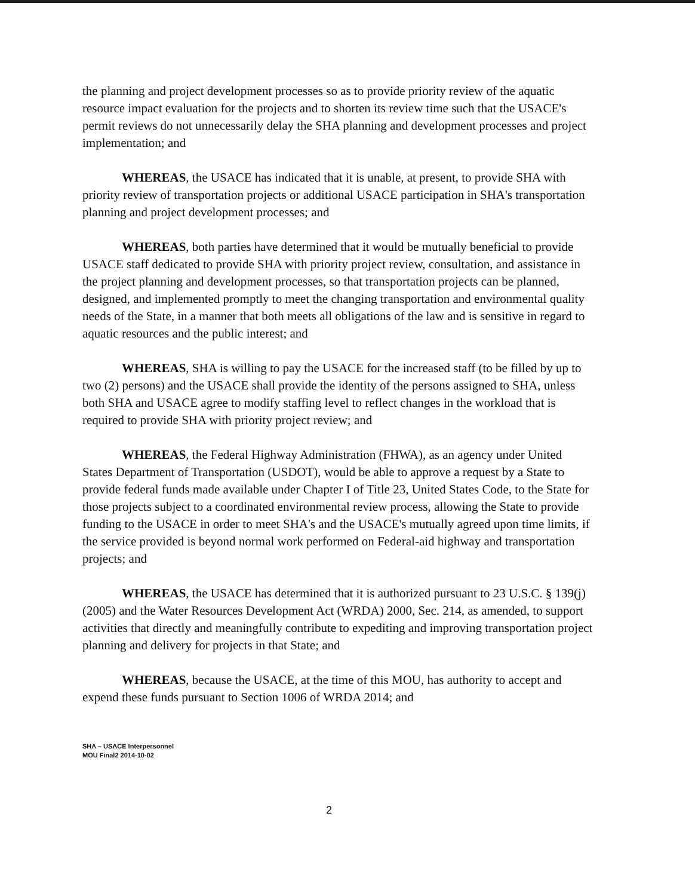the planning and project development processes so as to provide priority review of the aquatic resource impact evaluation for the projects and to shorten its review time such that the USACE's permit reviews do not unnecessarily delay the SHA planning and development processes and project implementation; and
WHEREAS, the USACE has indicated that it is unable, at present, to provide SHA with priority review of transportation projects or additional USACE participation in SHA's transportation planning and project development processes; and
WHEREAS, both parties have determined that it would be mutually beneficial to provide USACE staff dedicated to provide SHA with priority project review, consultation, and assistance in the project planning and development processes, so that transportation projects can be planned, designed, and implemented promptly to meet the changing transportation and environmental quality needs of the State, in a manner that both meets all obligations of the law and is sensitive in regard to aquatic resources and the public interest; and
WHEREAS, SHA is willing to pay the USACE for the increased staff (to be filled by up to two (2) persons) and the USACE shall provide the identity of the persons assigned to SHA, unless both SHA and USACE agree to modify staffing level to reflect changes in the workload that is required to provide SHA with priority project review; and
WHEREAS, the Federal Highway Administration (FHWA), as an agency under United States Department of Transportation (USDOT), would be able to approve a request by a State to provide federal funds made available under Chapter I of Title 23, United States Code, to the State for those projects subject to a coordinated environmental review process, allowing the State to provide funding to the USACE in order to meet SHA's and the USACE's mutually agreed upon time limits, if the service provided is beyond normal work performed on Federal-aid highway and transportation projects; and
WHEREAS, the USACE has determined that it is authorized pursuant to 23 U.S.C. § 139(j)(2005) and the Water Resources Development Act (WRDA) 2000, Sec. 214, as amended, to support activities that directly and meaningfully contribute to expediting and improving transportation project planning and delivery for projects in that State; and
WHEREAS, because the USACE, at the time of this MOU, has authority to accept and expend these funds pursuant to Section 1006 of WRDA 2014; and
SHA – USACE Interpersonnel
MOU Final2 2014-10-02
2